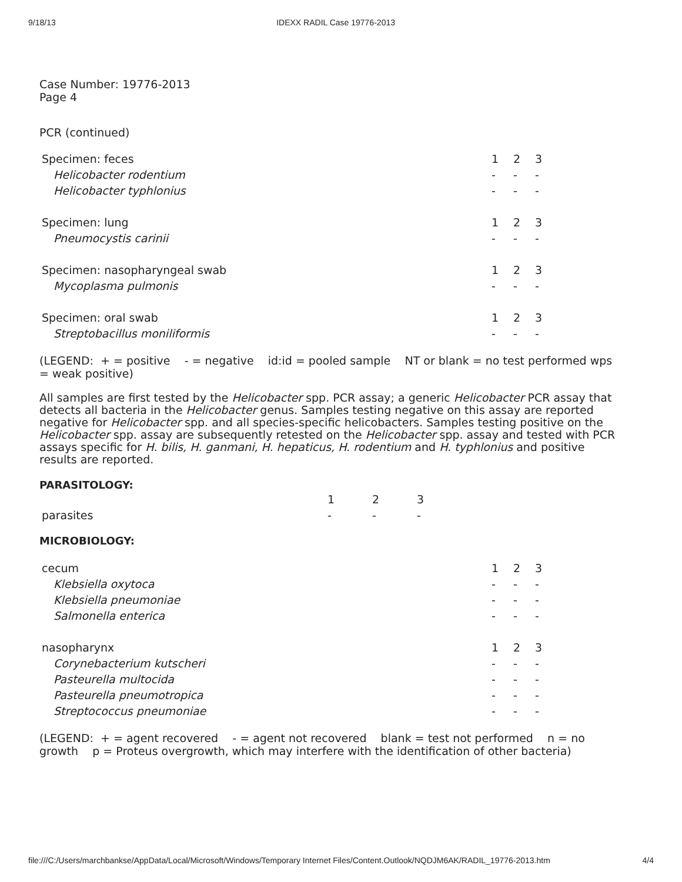9/18/13 IDEXX RADIL Case 19776-2013
Case Number: 19776-2013
Page 4
PCR (continued)
| Specimen: feces | 1 | 2 | 3 |
| Helicobacter rodentium | - | - | - |
| Helicobacter typhlonius | - | - | - |
| Specimen: lung | 1 | 2 | 3 |
| Pneumocystis carinii | - | - | - |
| Specimen: nasopharyngeal swab | 1 | 2 | 3 |
| Mycoplasma pulmonis | - | - | - |
| Specimen: oral swab | 1 | 2 | 3 |
| Streptobacillus moniliformis | - | - | - |
(LEGEND: + = positive - = negative id:id = pooled sample NT or blank = no test performed wps = weak positive)
All samples are first tested by the Helicobacter spp. PCR assay; a generic Helicobacter PCR assay that detects all bacteria in the Helicobacter genus. Samples testing negative on this assay are reported negative for Helicobacter spp. and all species-specific helicobacters. Samples testing positive on the Helicobacter spp. assay are subsequently retested on the Helicobacter spp. assay and tested with PCR assays specific for H. bilis, H. ganmani, H. hepaticus, H. rodentium and H. typhlonius and positive results are reported.
PARASITOLOGY:
| | 1 | 2 | 3 |
| parasites | - | - | - |
MICROBIOLOGY:
| cecum | 1 | 2 | 3 |
| Klebsiella oxytoca | - | - | - |
| Klebsiella pneumoniae | - | - | - |
| Salmonella enterica | - | - | - |
| nasopharynx | 1 | 2 | 3 |
| Corynebacterium kutscheri | - | - | - |
| Pasteurella multocida | - | - | - |
| Pasteurella pneumotropica | - | - | - |
| Streptococcus pneumoniae | - | - | - |
(LEGEND: + = agent recovered - = agent not recovered blank = test not performed n = no growth p = Proteus overgrowth, which may interfere with the identification of other bacteria)
file:///C:/Users/marchbankse/AppData/Local/Microsoft/Windows/Temporary Internet Files/Content.Outlook/NQDJM6AK/RADIL_19776-2013.htm 4/4